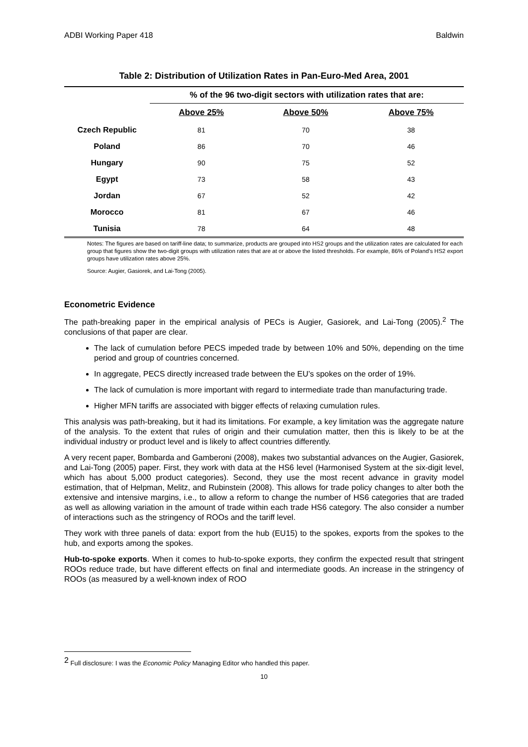ADBI Working Paper 418 Baldwin
Table 2: Distribution of Utilization Rates in Pan-Euro-Med Area, 2001
| | % of the 96 two-digit sectors with utilization rates that are: | | |
| --- | --- | --- | --- |
| | Above 25% | Above 50% | Above 75% |
| Czech Republic | 81 | 70 | 38 |
| Poland | 86 | 70 | 46 |
| Hungary | 90 | 75 | 52 |
| Egypt | 73 | 58 | 43 |
| Jordan | 67 | 52 | 42 |
| Morocco | 81 | 67 | 46 |
| Tunisia | 78 | 64 | 48 |
Notes: The figures are based on tariff-line data; to summarize, products are grouped into HS2 groups and the utilization rates are calculated for each group that figures show the two-digit groups with utilization rates that are at or above the listed thresholds. For example, 86% of Poland’s HS2 export groups have utilization rates above 25%.
Source: Augier, Gasiorek, and Lai-Tong (2005).
Econometric Evidence
The path-breaking paper in the empirical analysis of PECs is Augier, Gasiorek, and Lai-Tong (2005).<sup>2</sup> The conclusions of that paper are clear.
The lack of cumulation before PECS impeded trade by between 10% and 50%, depending on the time period and group of countries concerned.
In aggregate, PECS directly increased trade between the EU’s spokes on the order of 19%.
The lack of cumulation is more important with regard to intermediate trade than manufacturing trade.
Higher MFN tariffs are associated with bigger effects of relaxing cumulation rules.
This analysis was path-breaking, but it had its limitations. For example, a key limitation was the aggregate nature of the analysis. To the extent that rules of origin and their cumulation matter, then this is likely to be at the individual industry or product level and is likely to affect countries differently.
A very recent paper, Bombarda and Gamberoni (2008), makes two substantial advances on the Augier, Gasiorek, and Lai-Tong (2005) paper. First, they work with data at the HS6 level (Harmonised System at the six-digit level, which has about 5,000 product categories). Second, they use the most recent advance in gravity model estimation, that of Helpman, Melitz, and Rubinstein (2008). This allows for trade policy changes to alter both the extensive and intensive margins, i.e., to allow a reform to change the number of HS6 categories that are traded as well as allowing variation in the amount of trade within each trade HS6 category. The also consider a number of interactions such as the stringency of ROOs and the tariff level.
They work with three panels of data: export from the hub (EU15) to the spokes, exports from the spokes to the hub, and exports among the spokes.
Hub-to-spoke exports. When it comes to hub-to-spoke exports, they confirm the expected result that stringent ROOs reduce trade, but have different effects on final and intermediate goods. An increase in the stringency of ROOs (as measured by a well-known index of ROO
<sup>2</sup> Full disclosure: I was the Economic Policy Managing Editor who handled this paper.
10